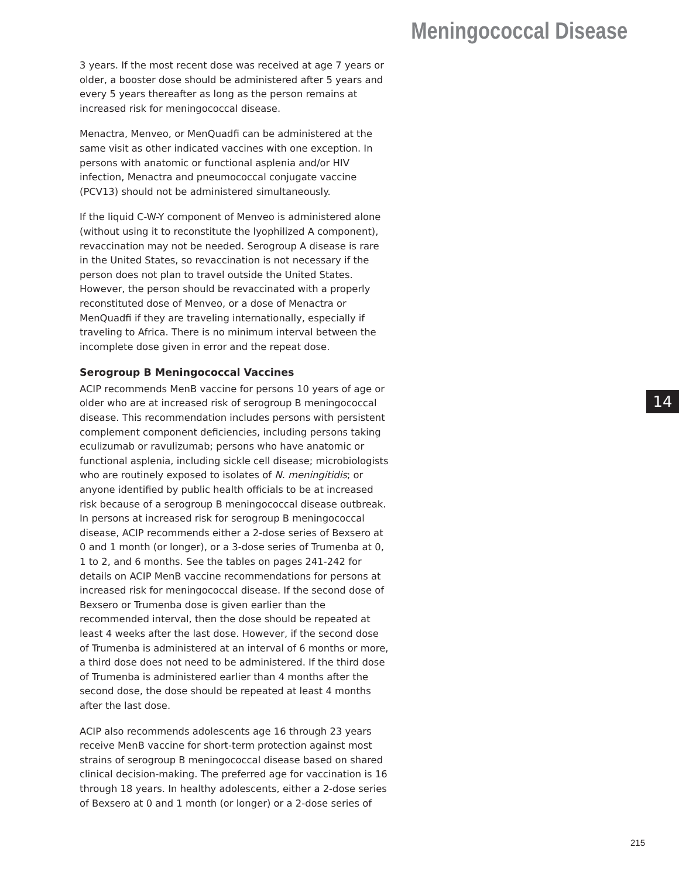Meningococcal Disease
3 years. If the most recent dose was received at age 7 years or older, a booster dose should be administered after 5 years and every 5 years thereafter as long as the person remains at increased risk for meningococcal disease.
Menactra, Menveo, or MenQuadfi can be administered at the same visit as other indicated vaccines with one exception. In persons with anatomic or functional asplenia and/or HIV infection, Menactra and pneumococcal conjugate vaccine (PCV13) should not be administered simultaneously.
If the liquid C-W-Y component of Menveo is administered alone (without using it to reconstitute the lyophilized A component), revaccination may not be needed. Serogroup A disease is rare in the United States, so revaccination is not necessary if the person does not plan to travel outside the United States. However, the person should be revaccinated with a properly reconstituted dose of Menveo, or a dose of Menactra or MenQuadfi if they are traveling internationally, especially if traveling to Africa. There is no minimum interval between the incomplete dose given in error and the repeat dose.
Serogroup B Meningococcal Vaccines
ACIP recommends MenB vaccine for persons 10 years of age or older who are at increased risk of serogroup B meningococcal disease. This recommendation includes persons with persistent complement component deficiencies, including persons taking eculizumab or ravulizumab; persons who have anatomic or functional asplenia, including sickle cell disease; microbiologists who are routinely exposed to isolates of N. meningitidis; or anyone identified by public health officials to be at increased risk because of a serogroup B meningococcal disease outbreak. In persons at increased risk for serogroup B meningococcal disease, ACIP recommends either a 2-dose series of Bexsero at 0 and 1 month (or longer), or a 3-dose series of Trumenba at 0, 1 to 2, and 6 months. See the tables on pages 241-242 for details on ACIP MenB vaccine recommendations for persons at increased risk for meningococcal disease. If the second dose of Bexsero or Trumenba dose is given earlier than the recommended interval, then the dose should be repeated at least 4 weeks after the last dose. However, if the second dose of Trumenba is administered at an interval of 6 months or more, a third dose does not need to be administered. If the third dose of Trumenba is administered earlier than 4 months after the second dose, the dose should be repeated at least 4 months after the last dose.
ACIP also recommends adolescents age 16 through 23 years receive MenB vaccine for short-term protection against most strains of serogroup B meningococcal disease based on shared clinical decision-making. The preferred age for vaccination is 16 through 18 years. In healthy adolescents, either a 2-dose series of Bexsero at 0 and 1 month (or longer) or a 2-dose series of
14
215